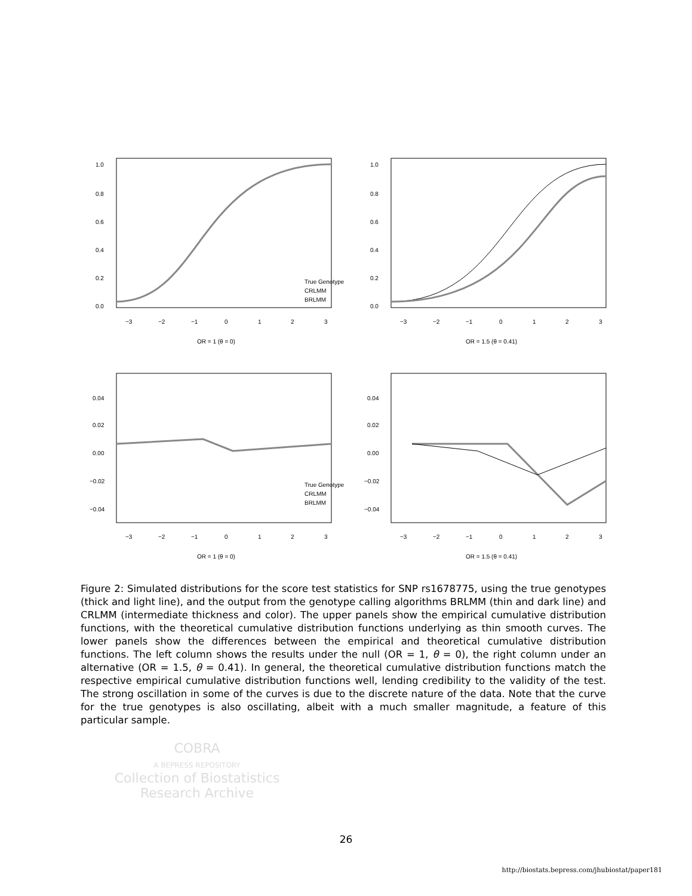1.0
0.8
0.6
0.4
0.2
0.0
True Genotype
CRLMM
BRLMM
−3
−2
−1
0
1
2
3
OR = 1 (θ = 0)
1.0
0.8
0.6
0.4
0.2
0.0
−3
−2
−1
0
1
2
3
OR = 1.5 (θ = 0.41)
0.04
0.02
0.00
−0.02
−0.04
True Genotype
CRLMM
BRLMM
−3
−2
−1
0
1
2
3
OR = 1 (θ = 0)
0.04
0.02
0.00
−0.02
−0.04
−3
−2
−1
0
1
2
3
OR = 1.5 (θ = 0.41)
COBRA
A BEPRESS REPOSITORY
Collection of Biostatistics
Research Archive
Figure 2: Simulated distributions for the score test statistics for SNP rs1678775, using the true genotypes (thick and light line), and the output from the genotype calling algorithms BRLMM (thin and dark line) and CRLMM (intermediate thickness and color). The upper panels show the empirical cumulative distribution functions, with the theoretical cumulative distribution functions underlying as thin smooth curves. The lower panels show the differences between the empirical and theoretical cumulative distribution functions. The left column shows the results under the null (OR = 1, θ = 0), the right column under an alternative (OR = 1.5, θ = 0.41). In general, the theoretical cumulative distribution functions match the respective empirical cumulative distribution functions well, lending credibility to the validity of the test. The strong oscillation in some of the curves is due to the discrete nature of the data. Note that the curve for the true genotypes is also oscillating, albeit with a much smaller magnitude, a feature of this particular sample.
26
http://biostats.bepress.com/jhubiostat/paper181